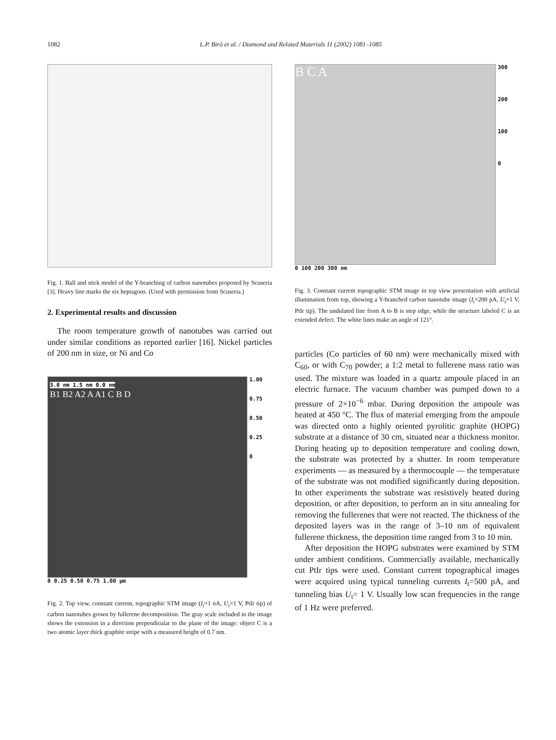1082
L.P. Biró et al. / Diamond and Related Materials 11 (2002) 1081–1085
Fig. 1. Ball and stick model of the Y-branching of carbon nanotubes proposed by Scuseria [3]. Heavy line marks the six heptagons. (Used with permission from Scuseria.)
2. Experimental results and discussion
The room temperature growth of nanotubes was carried out under similar conditions as reported earlier [16]. Nickel particles of 200 nm in size, or Ni and Co
3.0 nm 1.5 nm 0.0 nm
B1 B2 A2 A A1 C B D
1.00
0.75
0.50
0.25
0
0 0.25 0.50 0.75 1.00 µm
Fig. 2. Top view, constant current, topographic STM image (I<sub>t</sub>=1 nA, U<sub>t</sub>=1 V, PtIr tip) of carbon nanotubes grown by fullerene decomposition. The gray scale included in the image shows the extension in a direction perpendicular to the plane of the image: object C is a two atomic layer thick graphite stripe with a measured height of 0.7 nm.
B C A
300
200
100
0
0 100 200 300 nm
Fig. 3. Constant current topographic STM image in top view presentation with artificial illumination from top, showing a Y-branched carbon nanotube image (I<sub>t</sub>=200 pA, U<sub>t</sub>=1 V, PtIr tip). The undulated line from A to B is step edge, while the structure labeled C is an extended defect. The white lines make an angle of 121°.
particles (Co particles of 60 nm) were mechanically mixed with C<sub>60</sub>, or with C<sub>70</sub> powder; a 1:2 metal to fullerene mass ratio was used. The mixture was loaded in a quartz ampoule placed in an electric furnace. The vacuum chamber was pumped down to a pressure of 2×10<sup>−6</sup> mbar. During deposition the ampoule was heated at 450 °C. The flux of material emerging from the ampoule was directed onto a highly oriented pyrolitic graphite (HOPG) substrate at a distance of 30 cm, situated near a thickness monitor. During heating up to deposition temperature and cooling down, the substrate was protected by a shutter. In room temperature experiments — as measured by a thermocouple — the temperature of the substrate was not modified significantly during deposition. In other experiments the substrate was resistively heated during deposition, or after deposition, to perform an in situ annealing for removing the fullerenes that were not reacted. The thickness of the deposited layers was in the range of 3–10 nm of equivalent fullerene thickness, the deposition time ranged from 3 to 10 min.
After deposition the HOPG substrates were examined by STM under ambient conditions. Commercially available, mechanically cut PtIr tips were used. Constant current topographical images were acquired using typical tunneling currents I<sub>t</sub>=500 pA, and tunneling bias U<sub>t</sub>= 1 V. Usually low scan frequencies in the range of 1 Hz were preferred.